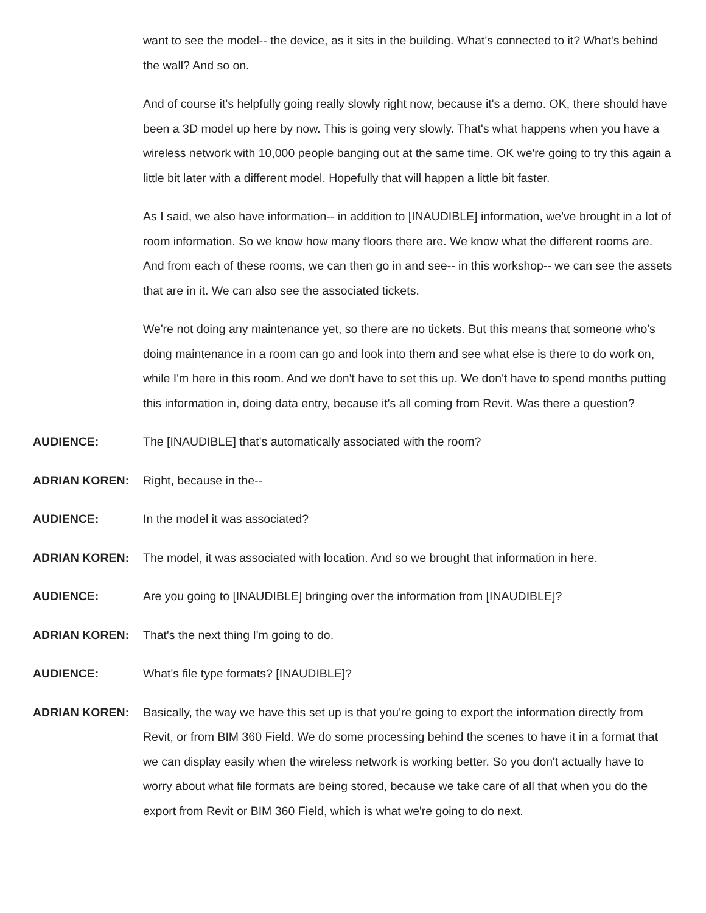want to see the model-- the device, as it sits in the building. What's connected to it? What's behind the wall? And so on.
And of course it's helpfully going really slowly right now, because it's a demo. OK, there should have been a 3D model up here by now. This is going very slowly. That's what happens when you have a wireless network with 10,000 people banging out at the same time. OK we're going to try this again a little bit later with a different model. Hopefully that will happen a little bit faster.
As I said, we also have information-- in addition to [INAUDIBLE] information, we've brought in a lot of room information. So we know how many floors there are. We know what the different rooms are. And from each of these rooms, we can then go in and see-- in this workshop-- we can see the assets that are in it. We can also see the associated tickets.
We're not doing any maintenance yet, so there are no tickets. But this means that someone who's doing maintenance in a room can go and look into them and see what else is there to do work on, while I'm here in this room. And we don't have to set this up. We don't have to spend months putting this information in, doing data entry, because it's all coming from Revit. Was there a question?
AUDIENCE: The [INAUDIBLE] that's automatically associated with the room?
ADRIAN KOREN: Right, because in the--
AUDIENCE: In the model it was associated?
ADRIAN KOREN: The model, it was associated with location. And so we brought that information in here.
AUDIENCE: Are you going to [INAUDIBLE] bringing over the information from [INAUDIBLE]?
ADRIAN KOREN: That's the next thing I'm going to do.
AUDIENCE: What's file type formats? [INAUDIBLE]?
ADRIAN KOREN: Basically, the way we have this set up is that you're going to export the information directly from Revit, or from BIM 360 Field. We do some processing behind the scenes to have it in a format that we can display easily when the wireless network is working better. So you don't actually have to worry about what file formats are being stored, because we take care of all that when you do the export from Revit or BIM 360 Field, which is what we're going to do next.